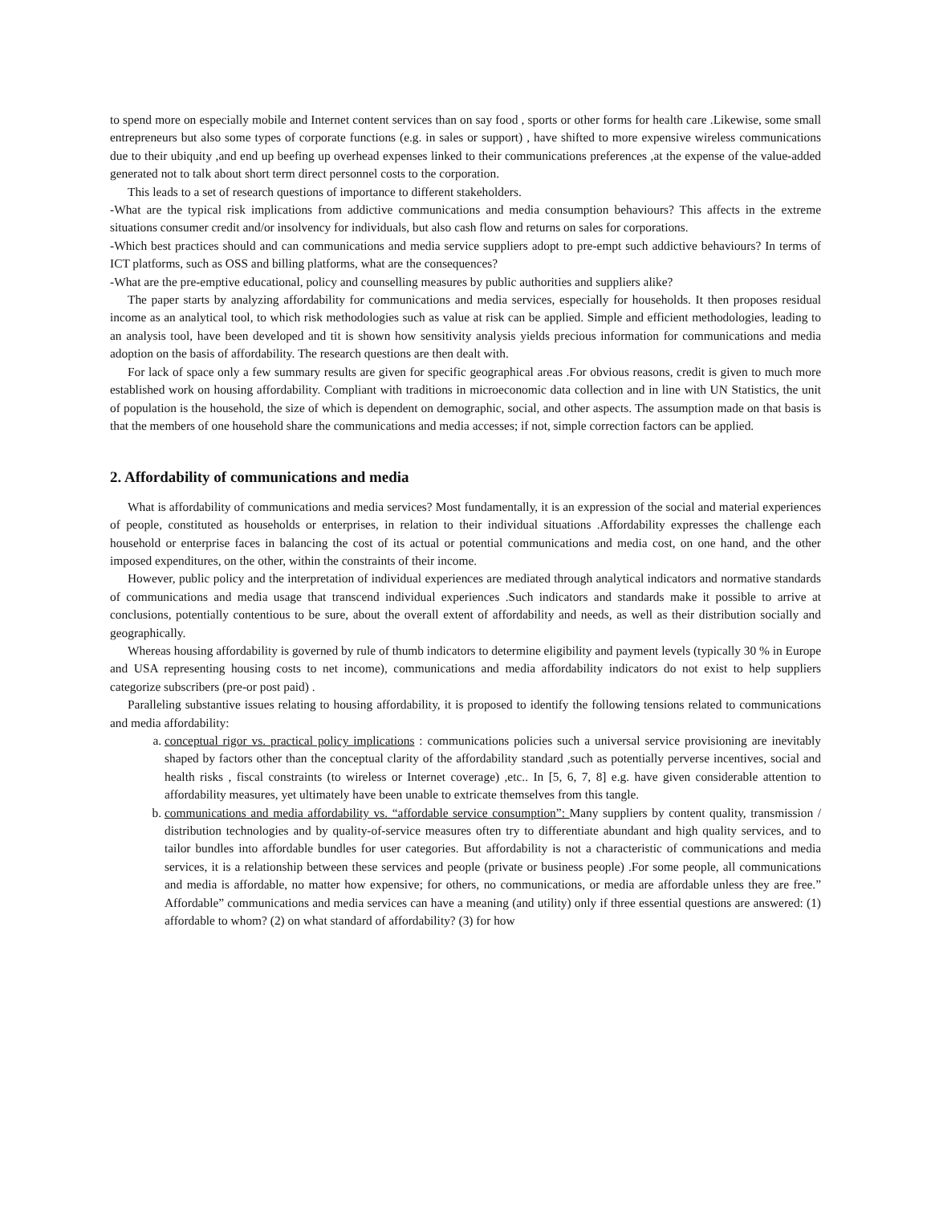to spend more on especially mobile and Internet content services than on say food , sports or other forms for health care .Likewise, some small entrepreneurs but also some types of corporate functions (e.g. in sales or support) , have shifted to more expensive wireless communications due to their ubiquity ,and end up beefing up overhead expenses linked to their communications preferences ,at the expense of the value-added generated not to talk about short term direct personnel costs to the corporation.
This leads to a set of research questions of importance to different stakeholders.
-What are the typical risk implications from addictive communications and media consumption behaviours? This affects in the extreme situations consumer credit and/or insolvency for individuals, but also cash flow and returns on sales for corporations.
-Which best practices should and can communications and media service suppliers adopt to pre-empt such addictive behaviours? In terms of ICT platforms, such as OSS and billing platforms, what are the consequences?
-What are the pre-emptive educational, policy and counselling measures by public authorities and suppliers alike?
The paper starts by analyzing affordability for communications and media services, especially for households. It then proposes residual income as an analytical tool, to which risk methodologies such as value at risk can be applied. Simple and efficient methodologies, leading to an analysis tool, have been developed and tit is shown how sensitivity analysis yields precious information for communications and media adoption on the basis of affordability. The research questions are then dealt with.
For lack of space only a few summary results are given for specific geographical areas .For obvious reasons, credit is given to much more established work on housing affordability. Compliant with traditions in microeconomic data collection and in line with UN Statistics, the unit of population is the household, the size of which is dependent on demographic, social, and other aspects. The assumption made on that basis is that the members of one household share the communications and media accesses; if not, simple correction factors can be applied.
2. Affordability of communications and media
What is affordability of communications and media services? Most fundamentally, it is an expression of the social and material experiences of people, constituted as households or enterprises, in relation to their individual situations .Affordability expresses the challenge each household or enterprise faces in balancing the cost of its actual or potential communications and media cost, on one hand, and the other imposed expenditures, on the other, within the constraints of their income.
However, public policy and the interpretation of individual experiences are mediated through analytical indicators and normative standards of communications and media usage that transcend individual experiences .Such indicators and standards make it possible to arrive at conclusions, potentially contentious to be sure, about the overall extent of affordability and needs, as well as their distribution socially and geographically.
Whereas housing affordability is governed by rule of thumb indicators to determine eligibility and payment levels (typically 30 % in Europe and USA representing housing costs to net income), communications and media affordability indicators do not exist to help suppliers categorize subscribers (pre-or post paid) .
Paralleling substantive issues relating to housing affordability, it is proposed to identify the following tensions related to communications and media affordability:
a. conceptual rigor vs. practical policy implications : communications policies such a universal service provisioning are inevitably shaped by factors other than the conceptual clarity of the affordability standard ,such as potentially perverse incentives, social and health risks , fiscal constraints (to wireless or Internet coverage) ,etc.. In [5, 6, 7, 8] e.g. have given considerable attention to affordability measures, yet ultimately have been unable to extricate themselves from this tangle.
b. communications and media affordability vs. “affordable service consumption”: Many suppliers by content quality, transmission / distribution technologies and by quality-of-service measures often try to differentiate abundant and high quality services, and to tailor bundles into affordable bundles for user categories. But affordability is not a characteristic of communications and media services, it is a relationship between these services and people (private or business people) .For some people, all communications and media is affordable, no matter how expensive; for others, no communications, or media are affordable unless they are free.” Affordable” communications and media services can have a meaning (and utility) only if three essential questions are answered: (1) affordable to whom? (2) on what standard of affordability? (3) for how